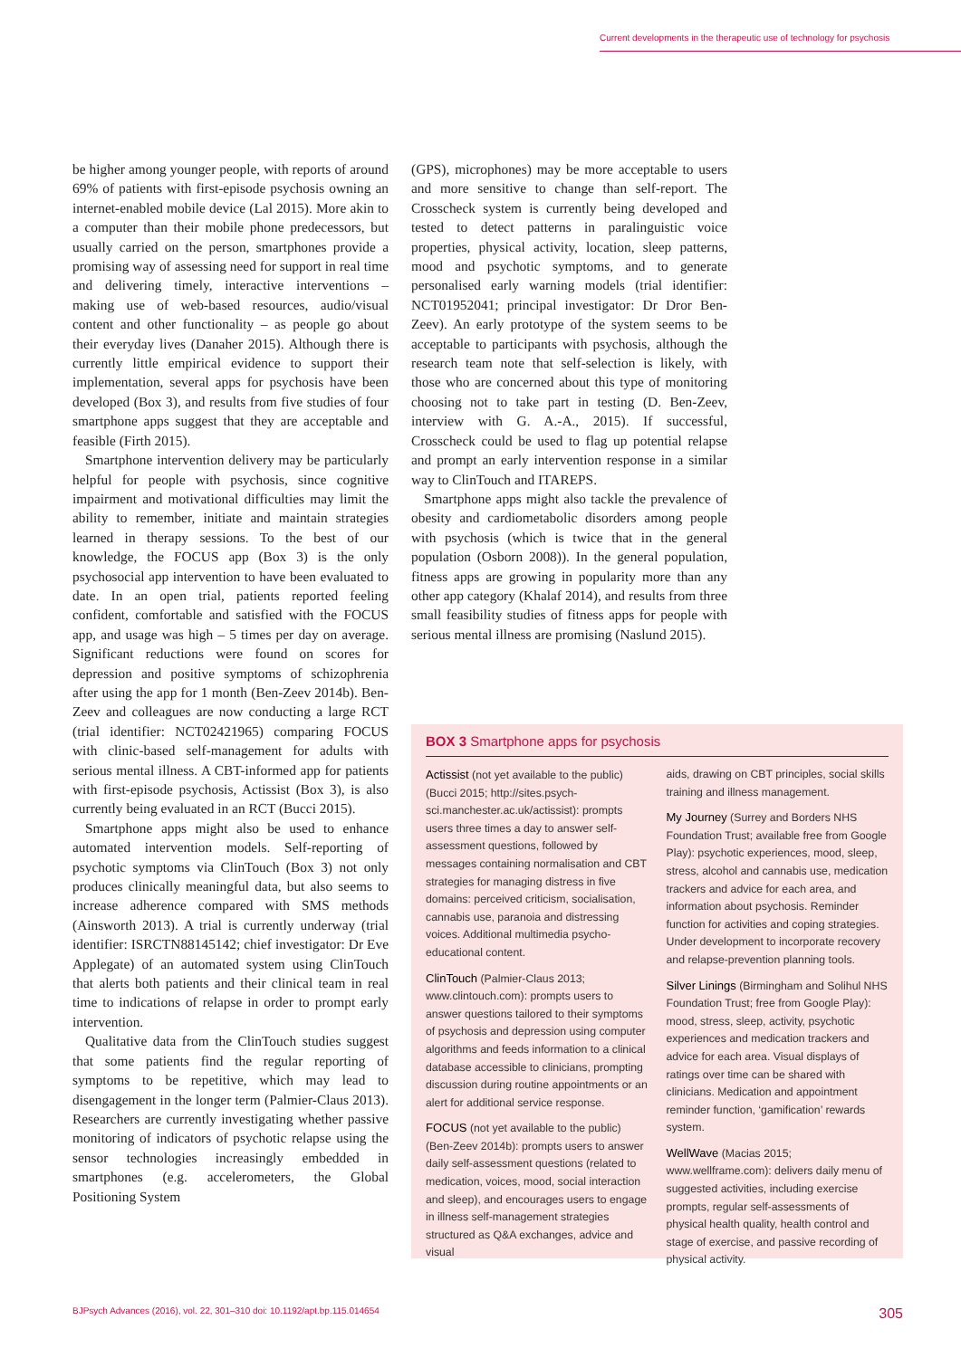Current developments in the therapeutic use of technology for psychosis
be higher among younger people, with reports of around 69% of patients with first-episode psychosis owning an internet-enabled mobile device (Lal 2015). More akin to a computer than their mobile phone predecessors, but usually carried on the person, smartphones provide a promising way of assessing need for support in real time and delivering timely, interactive interventions – making use of web-based resources, audio/visual content and other functionality – as people go about their everyday lives (Danaher 2015). Although there is currently little empirical evidence to support their implementation, several apps for psychosis have been developed (Box 3), and results from five studies of four smartphone apps suggest that they are acceptable and feasible (Firth 2015).
Smartphone intervention delivery may be particularly helpful for people with psychosis, since cognitive impairment and motivational difficulties may limit the ability to remember, initiate and maintain strategies learned in therapy sessions. To the best of our knowledge, the FOCUS app (Box 3) is the only psychosocial app intervention to have been evaluated to date. In an open trial, patients reported feeling confident, comfortable and satisfied with the FOCUS app, and usage was high – 5 times per day on average. Significant reductions were found on scores for depression and positive symptoms of schizophrenia after using the app for 1 month (Ben-Zeev 2014b). Ben-Zeev and colleagues are now conducting a large RCT (trial identifier: NCT02421965) comparing FOCUS with clinic-based self-management for adults with serious mental illness. A CBT-informed app for patients with first-episode psychosis, Actissist (Box 3), is also currently being evaluated in an RCT (Bucci 2015).
Smartphone apps might also be used to enhance automated intervention models. Self-reporting of psychotic symptoms via ClinTouch (Box 3) not only produces clinically meaningful data, but also seems to increase adherence compared with SMS methods (Ainsworth 2013). A trial is currently underway (trial identifier: ISRCTN88145142; chief investigator: Dr Eve Applegate) of an automated system using ClinTouch that alerts both patients and their clinical team in real time to indications of relapse in order to prompt early intervention.
Qualitative data from the ClinTouch studies suggest that some patients find the regular reporting of symptoms to be repetitive, which may lead to disengagement in the longer term (Palmier-Claus 2013). Researchers are currently investigating whether passive monitoring of indicators of psychotic relapse using the sensor technologies increasingly embedded in smartphones (e.g. accelerometers, the Global Positioning System
(GPS), microphones) may be more acceptable to users and more sensitive to change than self-report. The Crosscheck system is currently being developed and tested to detect patterns in paralinguistic voice properties, physical activity, location, sleep patterns, mood and psychotic symptoms, and to generate personalised early warning models (trial identifier: NCT01952041; principal investigator: Dr Dror Ben-Zeev). An early prototype of the system seems to be acceptable to participants with psychosis, although the research team note that self-selection is likely, with those who are concerned about this type of monitoring choosing not to take part in testing (D. Ben-Zeev, interview with G. A.-A., 2015). If successful, Crosscheck could be used to flag up potential relapse and prompt an early intervention response in a similar way to ClinTouch and ITAREPS.
Smartphone apps might also tackle the prevalence of obesity and cardiometabolic disorders among people with psychosis (which is twice that in the general population (Osborn 2008)). In the general population, fitness apps are growing in popularity more than any other app category (Khalaf 2014), and results from three small feasibility studies of fitness apps for people with serious mental illness are promising (Naslund 2015).
BOX 3 Smartphone apps for psychosis
Actissist (not yet available to the public) (Bucci 2015; http://sites.psych-sci.manchester.ac.uk/actissist): prompts users three times a day to answer self-assessment questions, followed by messages containing normalisation and CBT strategies for managing distress in five domains: perceived criticism, socialisation, cannabis use, paranoia and distressing voices. Additional multimedia psycho-educational content.
ClinTouch (Palmier-Claus 2013; www.clintouch.com): prompts users to answer questions tailored to their symptoms of psychosis and depression using computer algorithms and feeds information to a clinical database accessible to clinicians, prompting discussion during routine appointments or an alert for additional service response.
FOCUS (not yet available to the public) (Ben-Zeev 2014b): prompts users to answer daily self-assessment questions (related to medication, voices, mood, social interaction and sleep), and encourages users to engage in illness self-management strategies structured as Q&A exchanges, advice and visual
aids, drawing on CBT principles, social skills training and illness management.
My Journey (Surrey and Borders NHS Foundation Trust; available free from Google Play): psychotic experiences, mood, sleep, stress, alcohol and cannabis use, medication trackers and advice for each area, and information about psychosis. Reminder function for activities and coping strategies. Under development to incorporate recovery and relapse-prevention planning tools.
Silver Linings (Birmingham and Solihul NHS Foundation Trust; free from Google Play): mood, stress, sleep, activity, psychotic experiences and medication trackers and advice for each area. Visual displays of ratings over time can be shared with clinicians. Medication and appointment reminder function, ‘gamification’ rewards system.
WellWave (Macias 2015; www.wellframe.com): delivers daily menu of suggested activities, including exercise prompts, regular self-assessments of physical health quality, health control and stage of exercise, and passive recording of physical activity.
BJPsych Advances (2016), vol. 22, 301–310 doi: 10.1192/apt.bp.115.014654 305